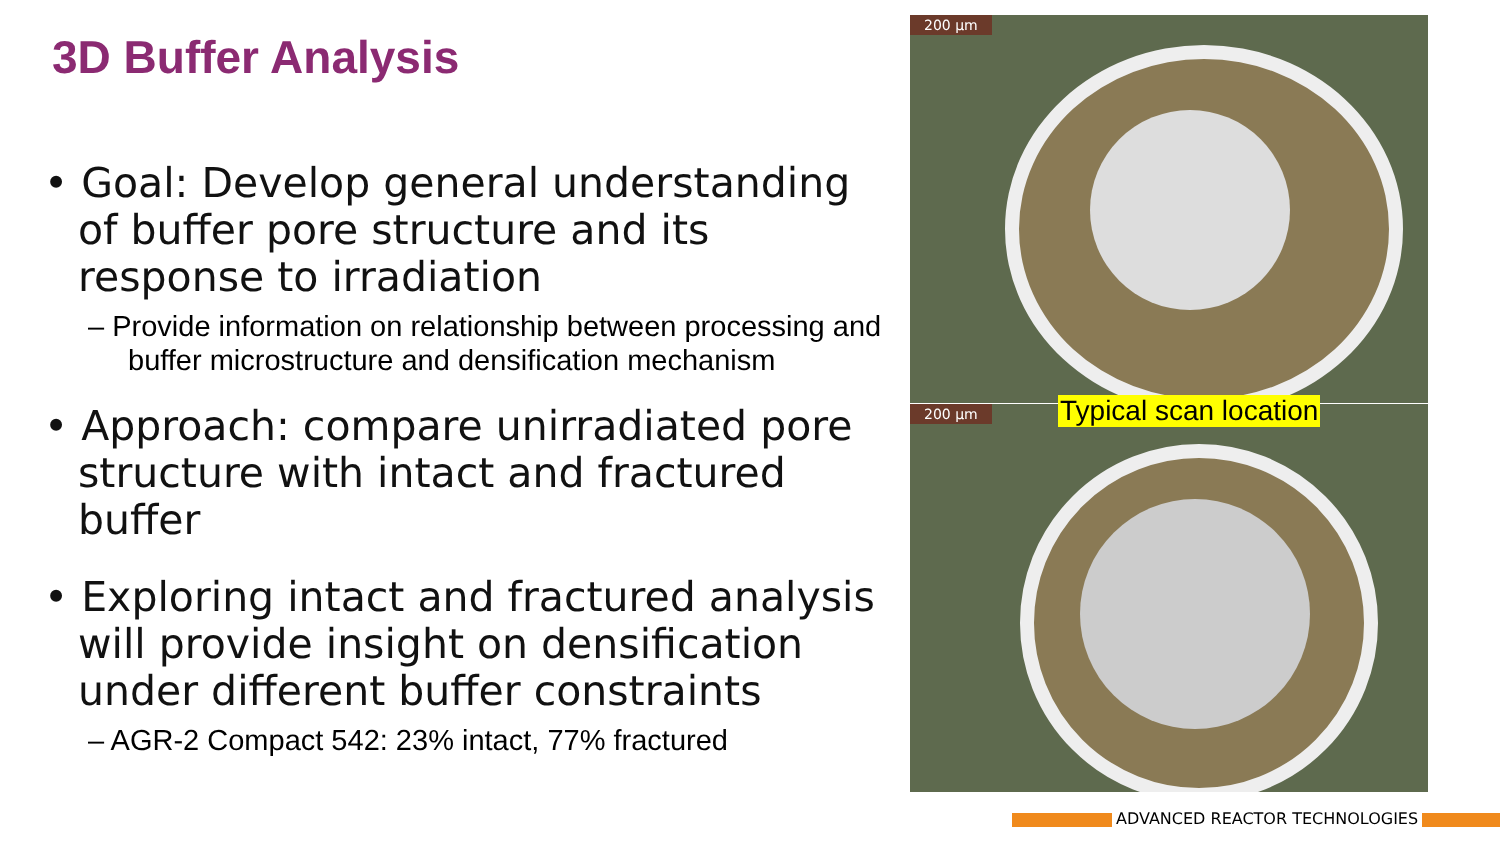3D Buffer Analysis
• Goal: Develop general understanding of buffer pore structure and its response to irradiation
– Provide information on relationship between processing and buffer microstructure and densification mechanism
• Approach: compare unirradiated pore structure with intact and fractured buffer
• Exploring intact and fractured analysis will provide insight on densification under different buffer constraints
– AGR-2 Compact 542: 23% intact, 77% fractured
200 µm
200 µm Typical scan location
ADVANCED REACTOR TECHNOLOGIES